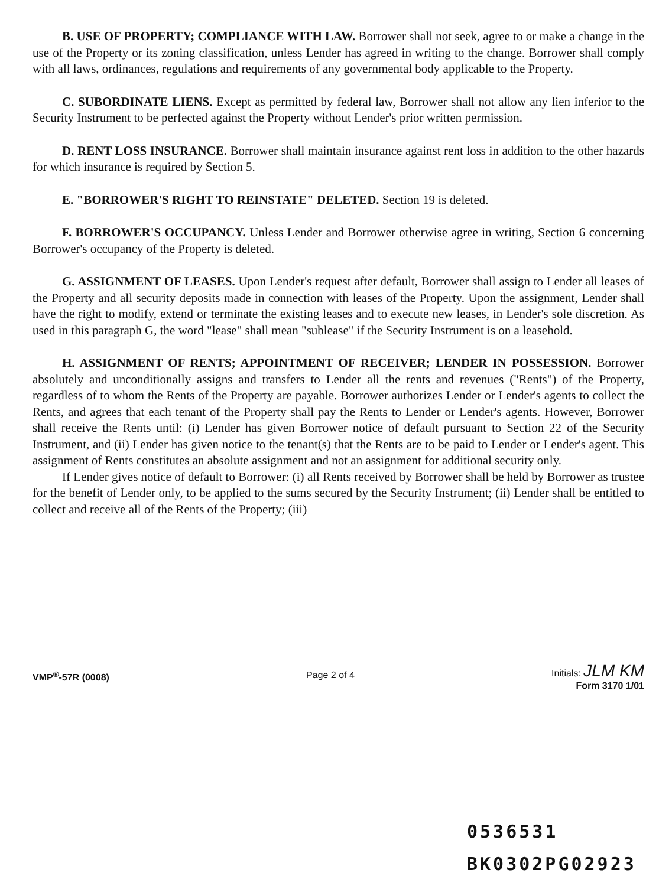B. USE OF PROPERTY; COMPLIANCE WITH LAW. Borrower shall not seek, agree to or make a change in the use of the Property or its zoning classification, unless Lender has agreed in writing to the change. Borrower shall comply with all laws, ordinances, regulations and requirements of any governmental body applicable to the Property.
C. SUBORDINATE LIENS. Except as permitted by federal law, Borrower shall not allow any lien inferior to the Security Instrument to be perfected against the Property without Lender's prior written permission.
D. RENT LOSS INSURANCE. Borrower shall maintain insurance against rent loss in addition to the other hazards for which insurance is required by Section 5.
E. "BORROWER'S RIGHT TO REINSTATE" DELETED. Section 19 is deleted.
F. BORROWER'S OCCUPANCY. Unless Lender and Borrower otherwise agree in writing, Section 6 concerning Borrower's occupancy of the Property is deleted.
G. ASSIGNMENT OF LEASES. Upon Lender's request after default, Borrower shall assign to Lender all leases of the Property and all security deposits made in connection with leases of the Property. Upon the assignment, Lender shall have the right to modify, extend or terminate the existing leases and to execute new leases, in Lender's sole discretion. As used in this paragraph G, the word "lease" shall mean "sublease" if the Security Instrument is on a leasehold.
H. ASSIGNMENT OF RENTS; APPOINTMENT OF RECEIVER; LENDER IN POSSESSION. Borrower absolutely and unconditionally assigns and transfers to Lender all the rents and revenues ("Rents") of the Property, regardless of to whom the Rents of the Property are payable. Borrower authorizes Lender or Lender's agents to collect the Rents, and agrees that each tenant of the Property shall pay the Rents to Lender or Lender's agents. However, Borrower shall receive the Rents until: (i) Lender has given Borrower notice of default pursuant to Section 22 of the Security Instrument, and (ii) Lender has given notice to the tenant(s) that the Rents are to be paid to Lender or Lender's agent. This assignment of Rents constitutes an absolute assignment and not an assignment for additional security only.
If Lender gives notice of default to Borrower: (i) all Rents received by Borrower shall be held by Borrower as trustee for the benefit of Lender only, to be applied to the sums secured by the Security Instrument; (ii) Lender shall be entitled to collect and receive all of the Rents of the Property; (iii)
VMP<sup>®</sup>-57R (0008) Page 2 of 4
Initials: JLM KM
Form 3170 1/01
0536531
BK0302PG02923